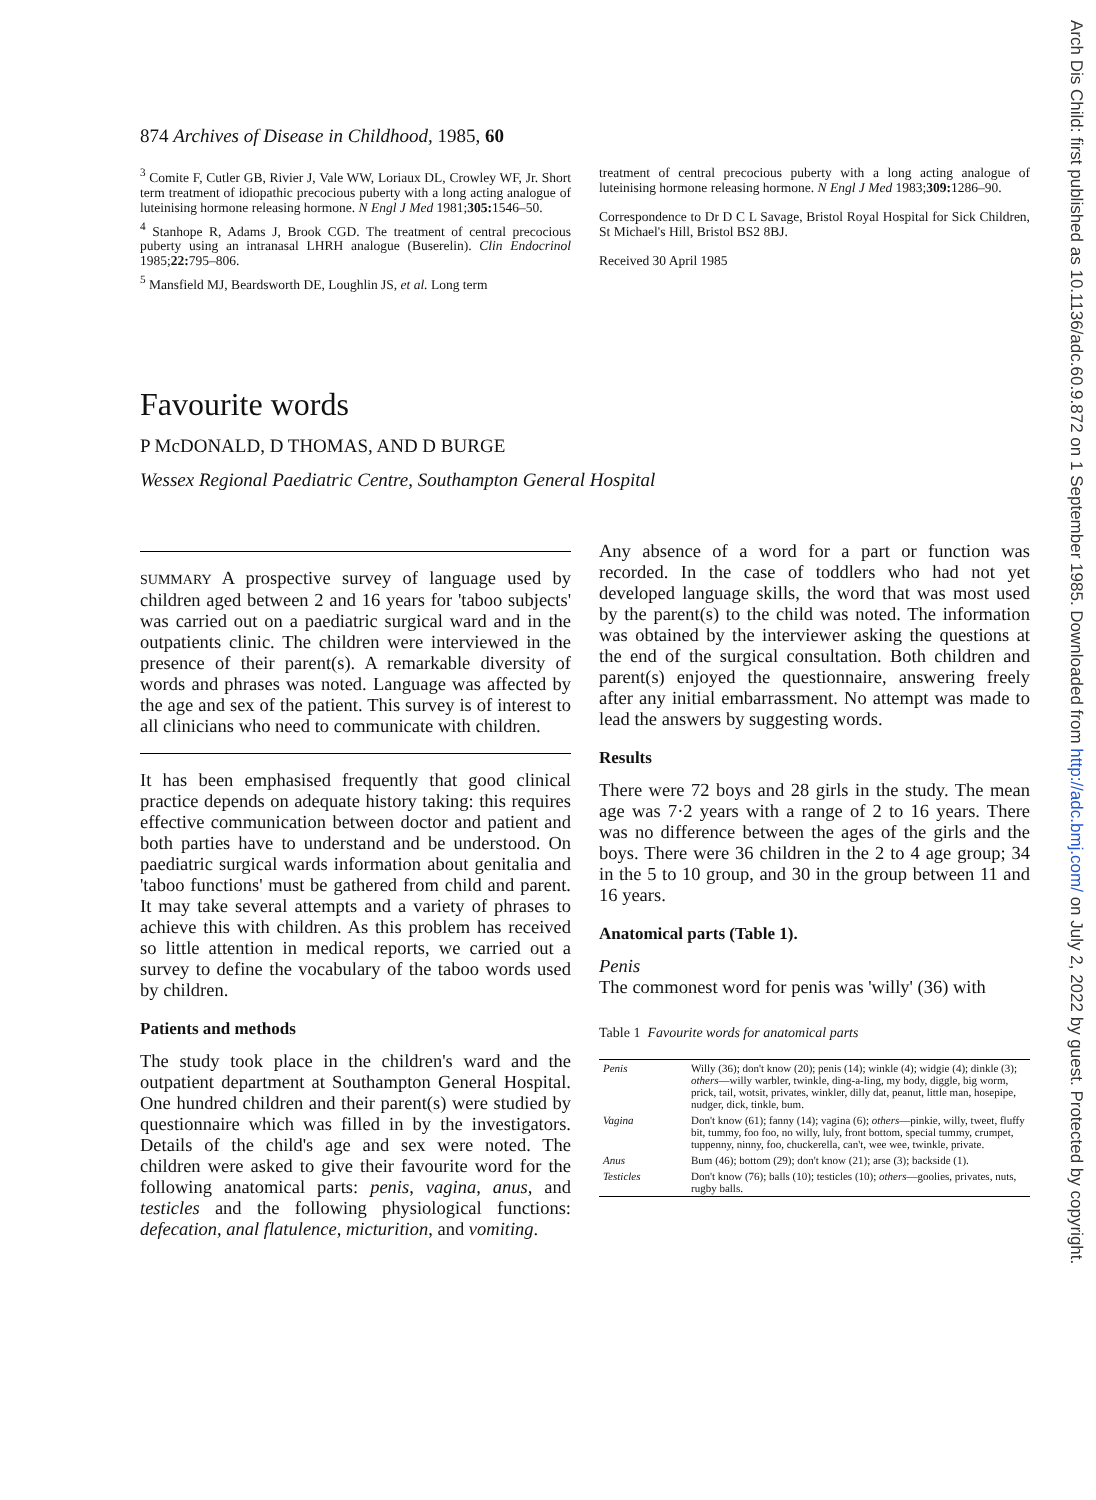Arch Dis Child: first published as 10.1136/adc.60.9.872 on 1 September 1985. Downloaded from http://adc.bmj.com/ on July 2, 2022 by guest. Protected by copyright.
874 Archives of Disease in Childhood, 1985, 60
<sup>3</sup> Comite F, Cutler GB, Rivier J, Vale WW, Loriaux DL, Crowley WF, Jr. Short term treatment of idiopathic precocious puberty with a long acting analogue of luteinising hormone releasing hormone. N Engl J Med 1981;305: 1546–50.
<sup>4</sup> Stanhope R, Adams J, Brook CGD. The treatment of central precocious puberty using an intranasal LHRH analogue (Buserelin). Clin Endocrinol 1985;22: 795–806.
<sup>5</sup> Mansfield MJ, Beardsworth DE, Loughlin JS, et al. Long term
treatment of central precocious puberty with a long acting analogue of luteinising hormone releasing hormone. N Engl J Med 1983;309: 1286–90.
Correspondence to Dr D C L Savage, Bristol Royal Hospital for Sick Children, St Michael's Hill, Bristol BS2 8BJ.
Received 30 April 1985
Favourite words
P McDONALD, D THOMAS, AND D BURGE
Wessex Regional Paediatric Centre, Southampton General Hospital
SUMMARY A prospective survey of language used by children aged between 2 and 16 years for 'taboo subjects' was carried out on a paediatric surgical ward and in the outpatients clinic. The children were interviewed in the presence of their parent(s). A remarkable diversity of words and phrases was noted. Language was affected by the age and sex of the patient. This survey is of interest to all clinicians who need to communicate with children.
It has been emphasised frequently that good clinical practice depends on adequate history taking: this requires effective communication between doctor and patient and both parties have to understand and be understood. On paediatric surgical wards information about genitalia and 'taboo functions' must be gathered from child and parent. It may take several attempts and a variety of phrases to achieve this with children. As this problem has received so little attention in medical reports, we carried out a survey to define the vocabulary of the taboo words used by children.
Patients and methods
The study took place in the children's ward and the outpatient department at Southampton General Hospital. One hundred children and their parent(s) were studied by questionnaire which was filled in by the investigators. Details of the child's age and sex were noted. The children were asked to give their favourite word for the following anatomical parts: penis, vagina, anus, and testicles and the following physiological functions: defecation, anal flatulence, micturition, and vomiting.
Any absence of a word for a part or function was recorded. In the case of toddlers who had not yet developed language skills, the word that was most used by the parent(s) to the child was noted. The information was obtained by the interviewer asking the questions at the end of the surgical consultation. Both children and parent(s) enjoyed the questionnaire, answering freely after any initial embarrassment. No attempt was made to lead the answers by suggesting words.
Results
There were 72 boys and 28 girls in the study. The mean age was 7·2 years with a range of 2 to 16 years. There was no difference between the ages of the girls and the boys. There were 36 children in the 2 to 4 age group; 34 in the 5 to 10 group, and 30 in the group between 11 and 16 years.
Anatomical parts (Table 1).
Penis
The commonest word for penis was 'willy' (36) with
Table 1 Favourite words for anatomical parts
| Penis | Willy (36); don't know (20); penis (14); winkle (4); widgie (4); dinkle (3); others —willy warbler, twinkle, ding-a-ling, my body, diggle, big worm, prick, tail, wotsit, privates, winkler, dilly dat, peanut, little man, hosepipe, nudger, dick, tinkle, bum. |
| Vagina | Don't know (61); fanny (14); vagina (6); others —pinkie, willy, tweet, fluffy bit, tummy, foo foo, no willy, luly, front bottom, special tummy, crumpet, tuppenny, ninny, foo, chuckerella, can't, wee wee, twinkle, private. |
| Anus | Bum (46); bottom (29); don't know (21); arse (3); backside (1). |
| Testicles | Don't know (76); balls (10); testicles (10); others —goolies, privates, nuts, rugby balls. |